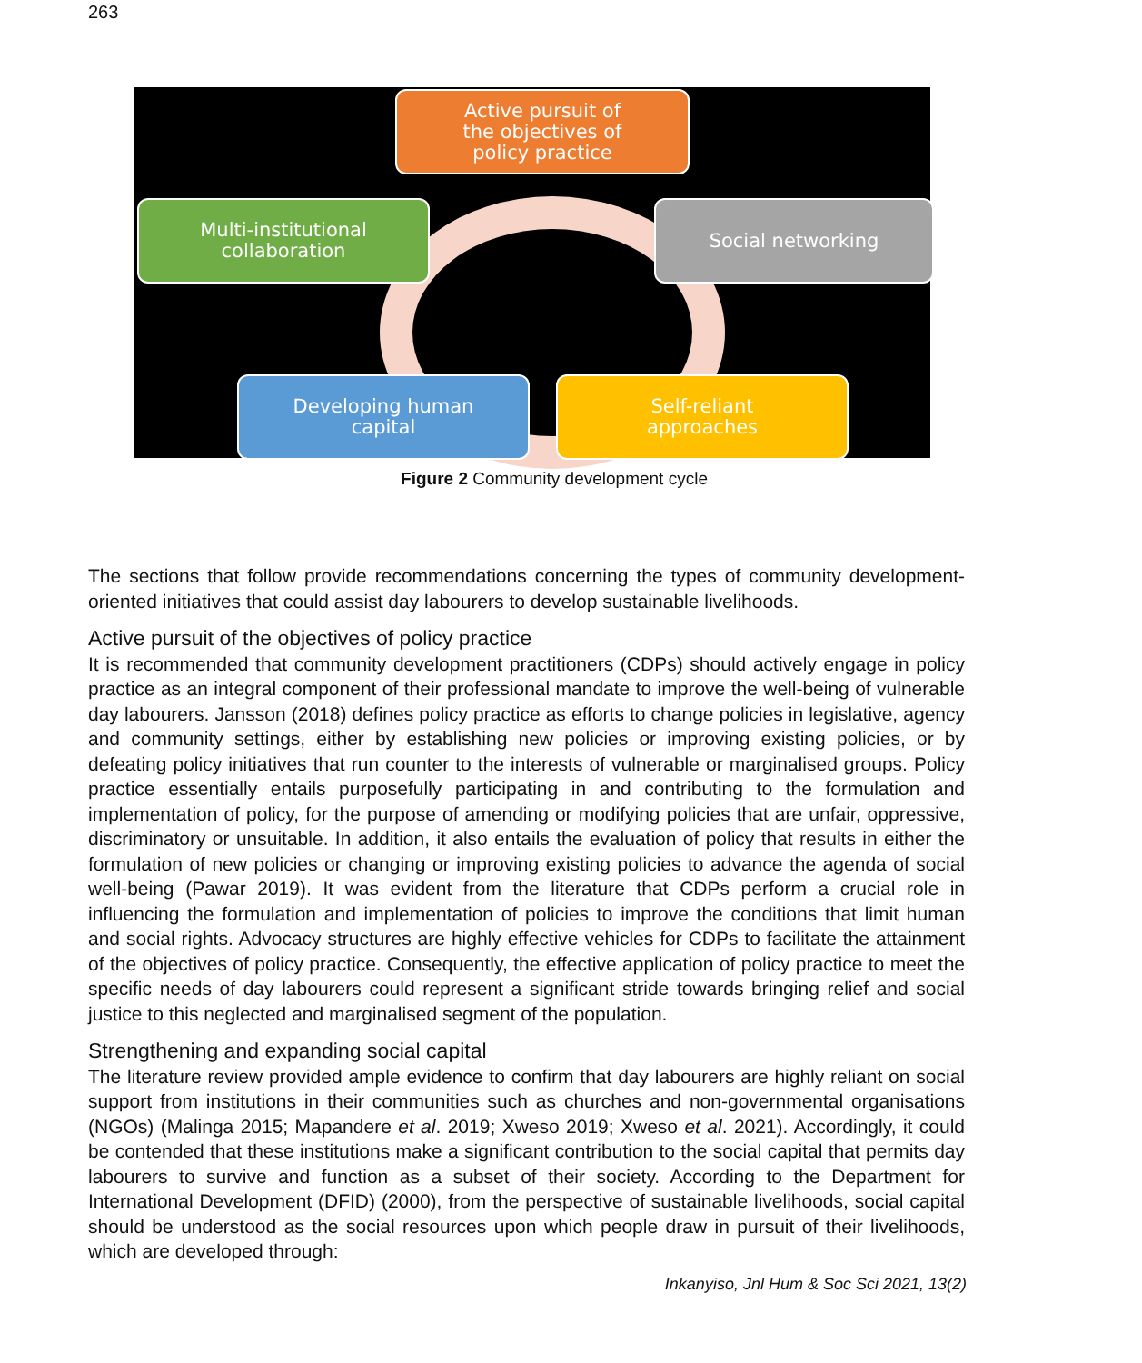263
Active pursuit of
the objectives of
policy practice
Social networking
Multi-institutional
collaboration
Developing human
capital
Self-reliant
approaches
Figure 2 Community development cycle
The sections that follow provide recommendations concerning the types of community development-oriented initiatives that could assist day labourers to develop sustainable livelihoods.
Active pursuit of the objectives of policy practice
It is recommended that community development practitioners (CDPs) should actively engage in policy practice as an integral component of their professional mandate to improve the well-being of vulnerable day labourers. Jansson (2018) defines policy practice as efforts to change policies in legislative, agency and community settings, either by establishing new policies or improving existing policies, or by defeating policy initiatives that run counter to the interests of vulnerable or marginalised groups. Policy practice essentially entails purposefully participating in and contributing to the formulation and implementation of policy, for the purpose of amending or modifying policies that are unfair, oppressive, discriminatory or unsuitable. In addition, it also entails the evaluation of policy that results in either the formulation of new policies or changing or improving existing policies to advance the agenda of social well-being (Pawar 2019). It was evident from the literature that CDPs perform a crucial role in influencing the formulation and implementation of policies to improve the conditions that limit human and social rights. Advocacy structures are highly effective vehicles for CDPs to facilitate the attainment of the objectives of policy practice. Consequently, the effective application of policy practice to meet the specific needs of day labourers could represent a significant stride towards bringing relief and social justice to this neglected and marginalised segment of the population.
Strengthening and expanding social capital
The literature review provided ample evidence to confirm that day labourers are highly reliant on social support from institutions in their communities such as churches and non-governmental organisations (NGOs) (Malinga 2015; Mapandere et al. 2019; Xweso 2019; Xweso et al. 2021). Accordingly, it could be contended that these institutions make a significant contribution to the social capital that permits day labourers to survive and function as a subset of their society. According to the Department for International Development (DFID) (2000), from the perspective of sustainable livelihoods, social capital should be understood as the social resources upon which people draw in pursuit of their livelihoods, which are developed through:
Inkanyiso, Jnl Hum & Soc Sci 2021, 13(2)